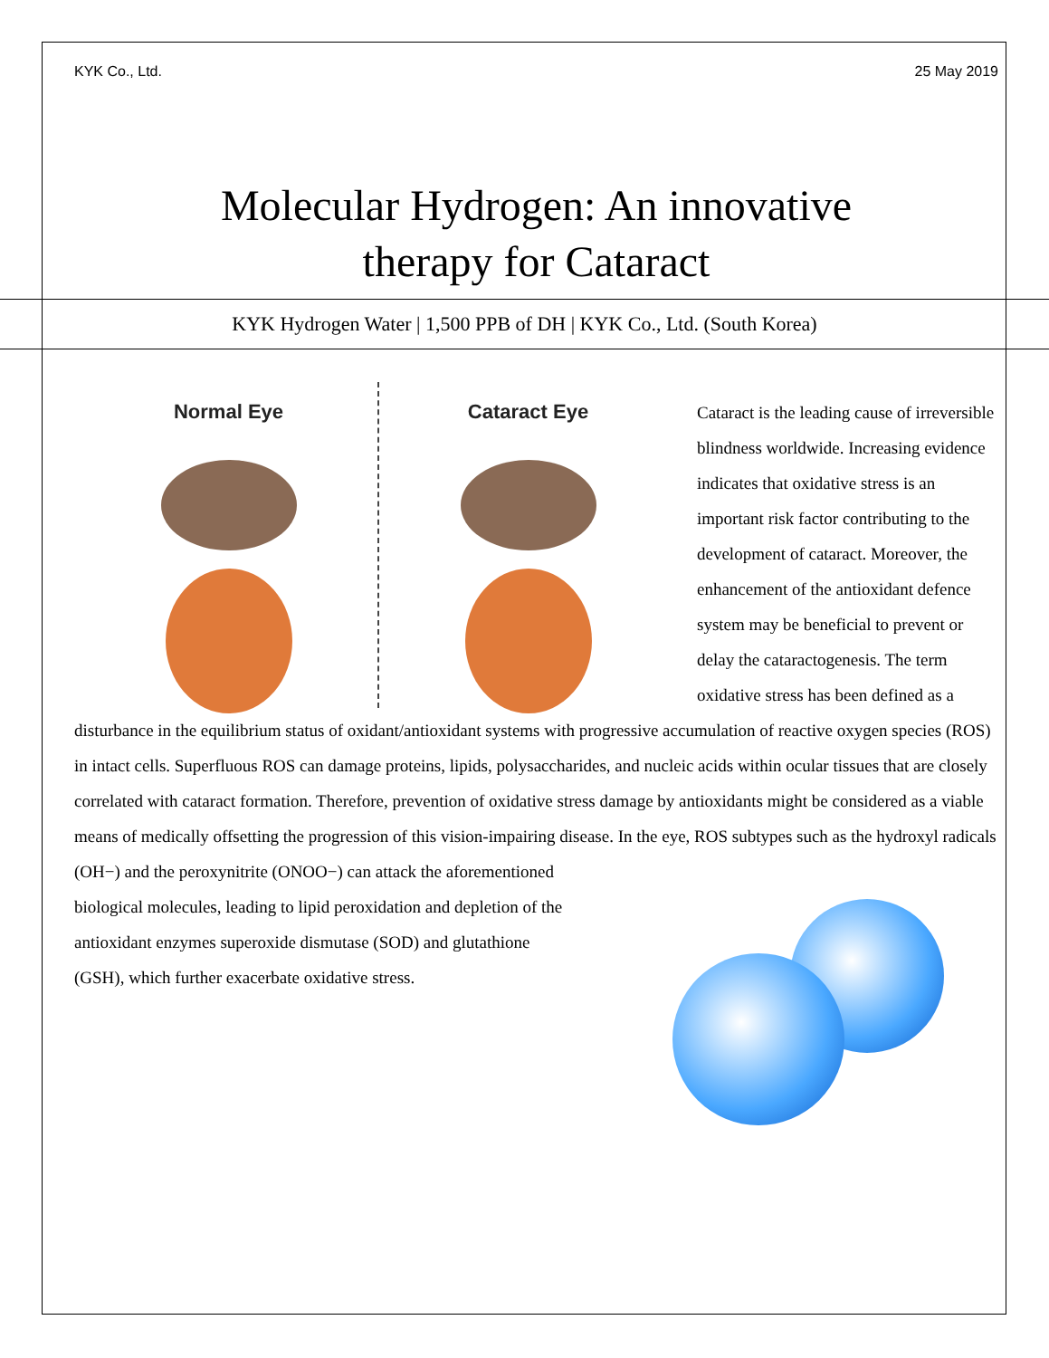KYK Co., Ltd. 25 May 2019
Molecular Hydrogen: An innovative
therapy for Cataract
KYK Hydrogen Water | 1,500 PPB of DH | KYK Co., Ltd. (South Korea)
Normal Eye Cataract Eye
Cataract is the leading cause of irreversible blindness worldwide. Increasing evidence indicates that oxidative stress is an important risk factor contributing to the development of cataract. Moreover, the enhancement of the antioxidant defence system may be beneficial to prevent or delay the cataractogenesis. The term oxidative stress has been defined as a disturbance in the equilibrium status of oxidant/antioxidant systems with progressive accumulation of reactive oxygen species (ROS) in intact cells. Superfluous ROS can damage proteins, lipids, polysaccharides, and nucleic acids within ocular tissues that are closely correlated with cataract formation. Therefore, prevention of oxidative stress damage by antioxidants might be considered as a viable means of medically offsetting the progression of this vision-impairing disease. In the eye, ROS subtypes such as the hydroxyl radicals (OH−) and the peroxynitrite (ONOO−) can attack the aforementioned biological molecules, leading to lipid peroxidation and depletion of the antioxidant enzymes superoxide dismutase (SOD) and glutathione (GSH), which further exacerbate oxidative stress.